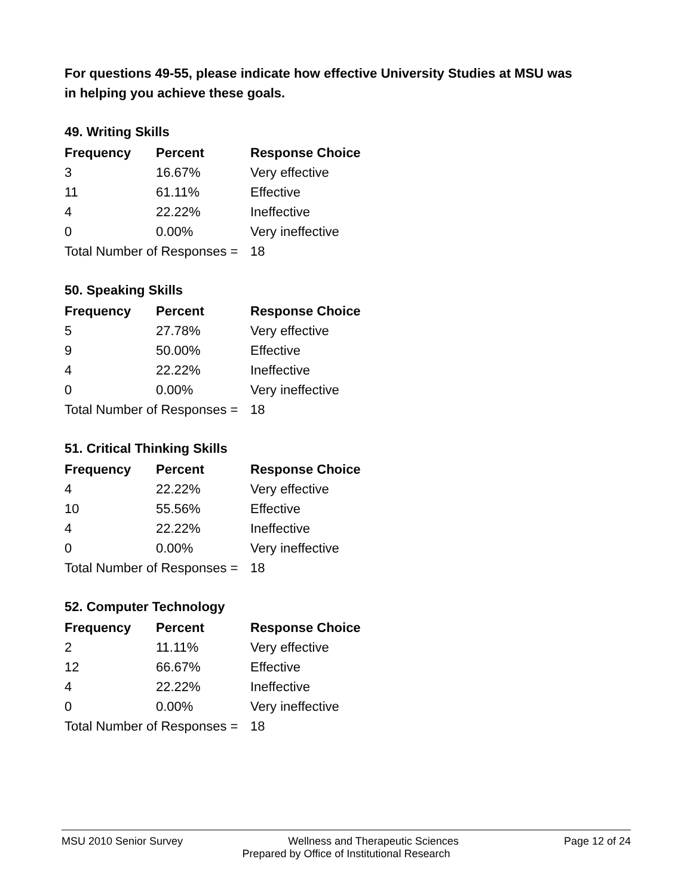For questions 49-55, please indicate how effective University Studies at MSU was in helping you achieve these goals.
49. Writing Skills
| Frequency | Percent | Response Choice |
| --- | --- | --- |
| 3 | 16.67% | Very effective |
| 11 | 61.11% | Effective |
| 4 | 22.22% | Ineffective |
| 0 | 0.00% | Very ineffective |
| Total Number of Responses = | | 18 |
50. Speaking Skills
| Frequency | Percent | Response Choice |
| --- | --- | --- |
| 5 | 27.78% | Very effective |
| 9 | 50.00% | Effective |
| 4 | 22.22% | Ineffective |
| 0 | 0.00% | Very ineffective |
| Total Number of Responses = | | 18 |
51. Critical Thinking Skills
| Frequency | Percent | Response Choice |
| --- | --- | --- |
| 4 | 22.22% | Very effective |
| 10 | 55.56% | Effective |
| 4 | 22.22% | Ineffective |
| 0 | 0.00% | Very ineffective |
| Total Number of Responses = | | 18 |
52. Computer Technology
| Frequency | Percent | Response Choice |
| --- | --- | --- |
| 2 | 11.11% | Very effective |
| 12 | 66.67% | Effective |
| 4 | 22.22% | Ineffective |
| 0 | 0.00% | Very ineffective |
| Total Number of Responses = | | 18 |
MSU 2010 Senior Survey Wellness and Therapeutic Sciences Page 12 of 24
Prepared by Office of Institutional Research